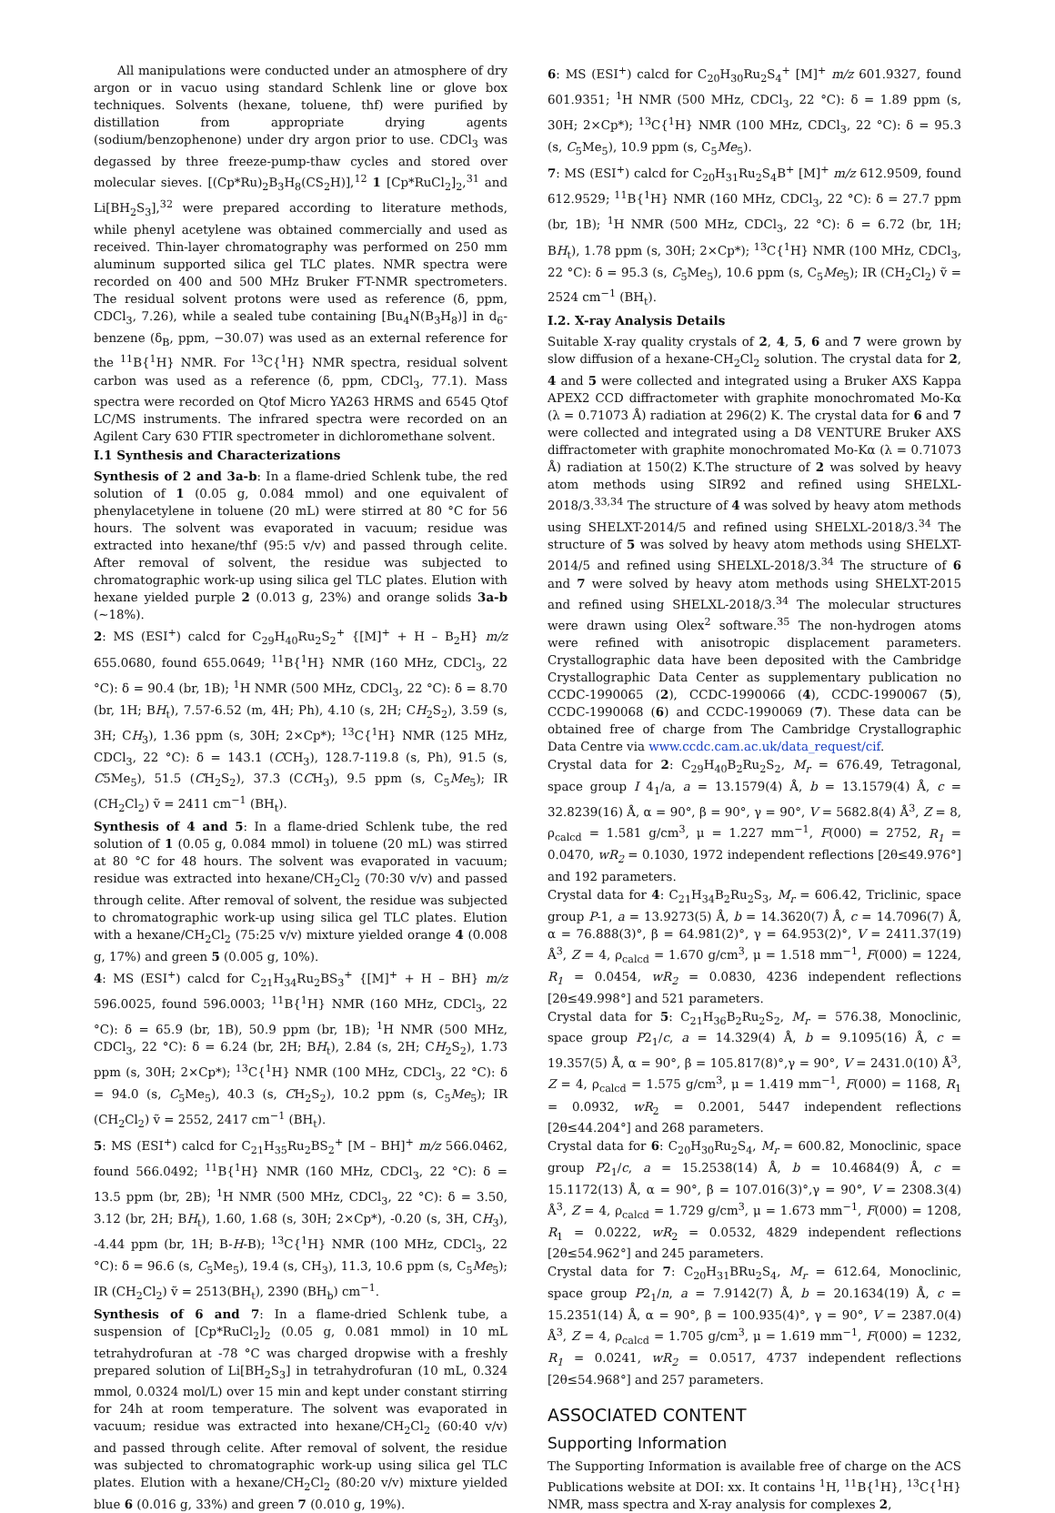All manipulations were conducted under an atmosphere of dry argon or in vacuo using standard Schlenk line or glove box techniques. Solvents (hexane, toluene, thf) were purified by distillation from appropriate drying agents (sodium/benzophenone) under dry argon prior to use. CDCl<sub>3</sub> was degassed by three freeze-pump-thaw cycles and stored over molecular sieves. [(Cp*Ru)<sub>2</sub>B<sub>3</sub>H<sub>8</sub>(CS<sub>2</sub>H)],<sup>12</sup> 1 [Cp*RuCl<sub>2</sub>]<sub>2</sub>,<sup>31</sup> and Li[BH<sub>2</sub>S<sub>3</sub>],<sup>32</sup> were prepared according to literature methods, while phenyl acetylene was obtained commercially and used as received. Thin-layer chromatography was performed on 250 mm aluminum supported silica gel TLC plates. NMR spectra were recorded on 400 and 500 MHz Bruker FT-NMR spectrometers. The residual solvent protons were used as reference (δ, ppm, CDCl<sub>3</sub>, 7.26), while a sealed tube containing [Bu<sub>4</sub>N(B<sub>3</sub>H<sub>8</sub>)] in d<sub>6</sub>-benzene (δ<sub>B</sub>, ppm, −30.07) was used as an external reference for the <sup>11</sup>B{<sup>1</sup>H} NMR. For <sup>13</sup>C{<sup>1</sup>H} NMR spectra, residual solvent carbon was used as a reference (δ, ppm, CDCl<sub>3</sub>, 77.1). Mass spectra were recorded on Qtof Micro YA263 HRMS and 6545 Qtof LC/MS instruments. The infrared spectra were recorded on an Agilent Cary 630 FTIR spectrometer in dichloromethane solvent.
I.1 Synthesis and Characterizations
Synthesis of 2 and 3a-b: In a flame-dried Schlenk tube, the red solution of 1 (0.05 g, 0.084 mmol) and one equivalent of phenylacetylene in toluene (20 mL) were stirred at 80 °C for 56 hours. The solvent was evaporated in vacuum; residue was extracted into hexane/thf (95:5 v/v) and passed through celite. After removal of solvent, the residue was subjected to chromatographic work-up using silica gel TLC plates. Elution with hexane yielded purple 2 (0.013 g, 23%) and orange solids 3a-b (~18%).
2: MS (ESI<sup>+</sup>) calcd for C<sub>29</sub>H<sub>40</sub>Ru<sub>2</sub>S<sub>2</sub><sup>+</sup> {[M]<sup>+</sup> + H – B<sub>2</sub>H} m/z 655.0680, found 655.0649; <sup>11</sup>B{<sup>1</sup>H} NMR (160 MHz, CDCl<sub>3</sub>, 22 °C): δ = 90.4 (br, 1B); <sup>1</sup>H NMR (500 MHz, CDCl<sub>3</sub>, 22 °C): δ = 8.70 (br, 1H; BH<sub>t</sub>), 7.57-6.52 (m, 4H; Ph), 4.10 (s, 2H; CH<sub>2</sub>S<sub>2</sub>), 3.59 (s, 3H; CH<sub>3</sub>), 1.36 ppm (s, 30H; 2×Cp*); <sup>13</sup>C{<sup>1</sup>H} NMR (125 MHz, CDCl<sub>3</sub>, 22 °C): δ = 143.1 (CCH<sub>3</sub>), 128.7-119.8 (s, Ph), 91.5 (s, C5Me<sub>5</sub>), 51.5 (CH<sub>2</sub>S<sub>2</sub>), 37.3 (CCH<sub>3</sub>), 9.5 ppm (s, C<sub>5</sub>Me<sub>5</sub>); IR (CH<sub>2</sub>Cl<sub>2</sub>) ṽ = 2411 cm<sup>−1</sup> (BH<sub>t</sub>).
Synthesis of 4 and 5: In a flame-dried Schlenk tube, the red solution of 1 (0.05 g, 0.084 mmol) in toluene (20 mL) was stirred at 80 °C for 48 hours. The solvent was evaporated in vacuum; residue was extracted into hexane/CH<sub>2</sub>Cl<sub>2</sub> (70:30 v/v) and passed through celite. After removal of solvent, the residue was subjected to chromatographic work-up using silica gel TLC plates. Elution with a hexane/CH<sub>2</sub>Cl<sub>2</sub> (75:25 v/v) mixture yielded orange 4 (0.008 g, 17%) and green 5 (0.005 g, 10%).
4: MS (ESI<sup>+</sup>) calcd for C<sub>21</sub>H<sub>34</sub>Ru<sub>2</sub>BS<sub>3</sub><sup>+</sup> {[M]<sup>+</sup> + H – BH} m/z 596.0025, found 596.0003; <sup>11</sup>B{<sup>1</sup>H} NMR (160 MHz, CDCl<sub>3</sub>, 22 °C): δ = 65.9 (br, 1B), 50.9 ppm (br, 1B); <sup>1</sup>H NMR (500 MHz, CDCl<sub>3</sub>, 22 °C): δ = 6.24 (br, 2H; BH<sub>t</sub>), 2.84 (s, 2H; CH<sub>2</sub>S<sub>2</sub>), 1.73 ppm (s, 30H; 2×Cp*); <sup>13</sup>C{<sup>1</sup>H} NMR (100 MHz, CDCl<sub>3</sub>, 22 °C): δ = 94.0 (s, C<sub>5</sub>Me<sub>5</sub>), 40.3 (s, CH<sub>2</sub>S<sub>2</sub>), 10.2 ppm (s, C<sub>5</sub>Me<sub>5</sub>); IR (CH<sub>2</sub>Cl<sub>2</sub>) ṽ = 2552, 2417 cm<sup>−1</sup> (BH<sub>t</sub>).
5: MS (ESI<sup>+</sup>) calcd for C<sub>21</sub>H<sub>35</sub>Ru<sub>2</sub>BS<sub>2</sub><sup>+</sup> [M – BH]<sup>+</sup> m/z 566.0462, found 566.0492; <sup>11</sup>B{<sup>1</sup>H} NMR (160 MHz, CDCl<sub>3</sub>, 22 °C): δ = 13.5 ppm (br, 2B); <sup>1</sup>H NMR (500 MHz, CDCl<sub>3</sub>, 22 °C): δ = 3.50, 3.12 (br, 2H; BH<sub>t</sub>), 1.60, 1.68 (s, 30H; 2×Cp*), -0.20 (s, 3H, CH<sub>3</sub>), -4.44 ppm (br, 1H; B-H-B); <sup>13</sup>C{<sup>1</sup>H} NMR (100 MHz, CDCl<sub>3</sub>, 22 °C): δ = 96.6 (s, C<sub>5</sub>Me<sub>5</sub>), 19.4 (s, CH<sub>3</sub>), 11.3, 10.6 ppm (s, C<sub>5</sub>Me<sub>5</sub>); IR (CH<sub>2</sub>Cl<sub>2</sub>) ṽ = 2513(BH<sub>t</sub>), 2390 (BH<sub>b</sub>) cm<sup>−1</sup>.
Synthesis of 6 and 7: In a flame-dried Schlenk tube, a suspension of [Cp*RuCl<sub>2</sub>]<sub>2</sub> (0.05 g, 0.081 mmol) in 10 mL tetrahydrofuran at -78 °C was charged dropwise with a freshly prepared solution of Li[BH<sub>2</sub>S<sub>3</sub>] in tetrahydrofuran (10 mL, 0.324 mmol, 0.0324 mol/L) over 15 min and kept under constant stirring for 24h at room temperature. The solvent was evaporated in vacuum; residue was extracted into hexane/CH<sub>2</sub>Cl<sub>2</sub> (60:40 v/v) and passed through celite. After removal of solvent, the residue was subjected to chromatographic work-up using silica gel TLC plates. Elution with a hexane/CH<sub>2</sub>Cl<sub>2</sub> (80:20 v/v) mixture yielded blue 6 (0.016 g, 33%) and green 7 (0.010 g, 19%).
6: MS (ESI<sup>+</sup>) calcd for C<sub>20</sub>H<sub>30</sub>Ru<sub>2</sub>S<sub>4</sub><sup>+</sup> [M]<sup>+</sup> m/z 601.9327, found 601.9351; <sup>1</sup>H NMR (500 MHz, CDCl<sub>3</sub>, 22 °C): δ = 1.89 ppm (s, 30H; 2×Cp*); <sup>13</sup>C{<sup>1</sup>H} NMR (100 MHz, CDCl<sub>3</sub>, 22 °C): δ = 95.3 (s, C<sub>5</sub>Me<sub>5</sub>), 10.9 ppm (s, C<sub>5</sub>Me<sub>5</sub>).
7: MS (ESI<sup>+</sup>) calcd for C<sub>20</sub>H<sub>31</sub>Ru<sub>2</sub>S<sub>4</sub>B<sup>+</sup> [M]<sup>+</sup> m/z 612.9509, found 612.9529; <sup>11</sup>B{<sup>1</sup>H} NMR (160 MHz, CDCl<sub>3</sub>, 22 °C): δ = 27.7 ppm (br, 1B); <sup>1</sup>H NMR (500 MHz, CDCl<sub>3</sub>, 22 °C): δ = 6.72 (br, 1H; BH<sub>t</sub>), 1.78 ppm (s, 30H; 2×Cp*); <sup>13</sup>C{<sup>1</sup>H} NMR (100 MHz, CDCl<sub>3</sub>, 22 °C): δ = 95.3 (s, C<sub>5</sub>Me<sub>5</sub>), 10.6 ppm (s, C<sub>5</sub>Me<sub>5</sub>); IR (CH<sub>2</sub>Cl<sub>2</sub>) ṽ = 2524 cm<sup>−1</sup> (BH<sub>t</sub>).
I.2. X-ray Analysis Details
Suitable X-ray quality crystals of 2, 4, 5, 6 and 7 were grown by slow diffusion of a hexane-CH<sub>2</sub>Cl<sub>2</sub> solution. The crystal data for 2, 4 and 5 were collected and integrated using a Bruker AXS Kappa APEX2 CCD diffractometer with graphite monochromated Mo-Kα (λ = 0.71073 Å) radiation at 296(2) K. The crystal data for 6 and 7 were collected and integrated using a D8 VENTURE Bruker AXS diffractometer with graphite monochromated Mo-Kα (λ = 0.71073 Å) radiation at 150(2) K.The structure of 2 was solved by heavy atom methods using SIR92 and refined using SHELXL-2018/3.<sup>33,34</sup> The structure of 4 was solved by heavy atom methods using SHELXT-2014/5 and refined using SHELXL-2018/3.<sup>34</sup> The structure of 5 was solved by heavy atom methods using SHELXT-2014/5 and refined using SHELXL-2018/3.<sup>34</sup> The structure of 6 and 7 were solved by heavy atom methods using SHELXT-2015 and refined using SHELXL-2018/3.<sup>34</sup> The molecular structures were drawn using Olex<sup>2</sup> software.<sup>35</sup> The non-hydrogen atoms were refined with anisotropic displacement parameters. Crystallographic data have been deposited with the Cambridge Crystallographic Data Center as supplementary publication no CCDC-1990065 (2), CCDC-1990066 (4), CCDC-1990067 (5), CCDC-1990068 (6) and CCDC-1990069 (7). These data can be obtained free of charge from The Cambridge Crystallographic Data Centre via www.ccdc.cam.ac.uk/data_request/cif.
Crystal data for 2: C<sub>29</sub>H<sub>40</sub>B<sub>2</sub>Ru<sub>2</sub>S<sub>2</sub>, M<sub>r</sub> = 676.49, Tetragonal, space group I 4<sub>1</sub>/a, a = 13.1579(4) Å, b = 13.1579(4) Å, c = 32.8239(16) Å, α = 90°, β = 90°, γ = 90°, V = 5682.8(4) Å<sup>3</sup>, Z = 8, ρ<sub>calcd</sub> = 1.581 g/cm<sup>3</sup>, μ = 1.227 mm<sup>−1</sup>, F(000) = 2752, R<sub>1</sub> = 0.0470, wR<sub>2</sub> = 0.1030, 1972 independent reflections [2θ≤49.976°] and 192 parameters.
Crystal data for 4: C<sub>21</sub>H<sub>34</sub>B<sub>2</sub>Ru<sub>2</sub>S<sub>3</sub>, M<sub>r</sub> = 606.42, Triclinic, space group P-1, a = 13.9273(5) Å, b = 14.3620(7) Å, c = 14.7096(7) Å, α = 76.888(3)°, β = 64.981(2)°, γ = 64.953(2)°, V = 2411.37(19) Å<sup>3</sup>, Z = 4, ρ<sub>calcd</sub> = 1.670 g/cm<sup>3</sup>, μ = 1.518 mm<sup>−1</sup>, F(000) = 1224, R<sub>1</sub> = 0.0454, wR<sub>2</sub> = 0.0830, 4236 independent reflections [2θ≤49.998°] and 521 parameters.
Crystal data for 5: C<sub>21</sub>H<sub>36</sub>B<sub>2</sub>Ru<sub>2</sub>S<sub>2</sub>, M<sub>r</sub> = 576.38, Monoclinic, space group P2<sub>1</sub>/c, a = 14.329(4) Å, b = 9.1095(16) Å, c = 19.357(5) Å, α = 90°, β = 105.817(8)°,γ = 90°, V = 2431.0(10) Å<sup>3</sup>, Z = 4, ρ<sub>calcd</sub> = 1.575 g/cm<sup>3</sup>, μ = 1.419 mm<sup>−1</sup>, F(000) = 1168, R<sub>1</sub> = 0.0932, wR<sub>2</sub> = 0.2001, 5447 independent reflections [2θ≤44.204°] and 268 parameters.
Crystal data for 6: C<sub>20</sub>H<sub>30</sub>Ru<sub>2</sub>S<sub>4</sub>, M<sub>r</sub> = 600.82, Monoclinic, space group P2<sub>1</sub>/c, a = 15.2538(14) Å, b = 10.4684(9) Å, c = 15.1172(13) Å, α = 90°, β = 107.016(3)°,γ = 90°, V = 2308.3(4) Å<sup>3</sup>, Z = 4, ρ<sub>calcd</sub> = 1.729 g/cm<sup>3</sup>, μ = 1.673 mm<sup>−1</sup>, F(000) = 1208, R<sub>1</sub> = 0.0222, wR<sub>2</sub> = 0.0532, 4829 independent reflections [2θ≤54.962°] and 245 parameters.
Crystal data for 7: C<sub>20</sub>H<sub>31</sub>BRu<sub>2</sub>S<sub>4</sub>, M<sub>r</sub> = 612.64, Monoclinic, space group P2<sub>1</sub>/n, a = 7.9142(7) Å, b = 20.1634(19) Å, c = 15.2351(14) Å, α = 90°, β = 100.935(4)°, γ = 90°, V = 2387.0(4) Å<sup>3</sup>, Z = 4, ρ<sub>calcd</sub> = 1.705 g/cm<sup>3</sup>, μ = 1.619 mm<sup>−1</sup>, F(000) = 1232, R<sub>1</sub> = 0.0241, wR<sub>2</sub> = 0.0517, 4737 independent reflections [2θ≤54.968°] and 257 parameters.
ASSOCIATED CONTENT
Supporting Information
The Supporting Information is available free of charge on the ACS Publications website at DOI: xx. It contains <sup>1</sup>H, <sup>11</sup>B{<sup>1</sup>H}, <sup>13</sup>C{<sup>1</sup>H} NMR, mass spectra and X-ray analysis for complexes 2,